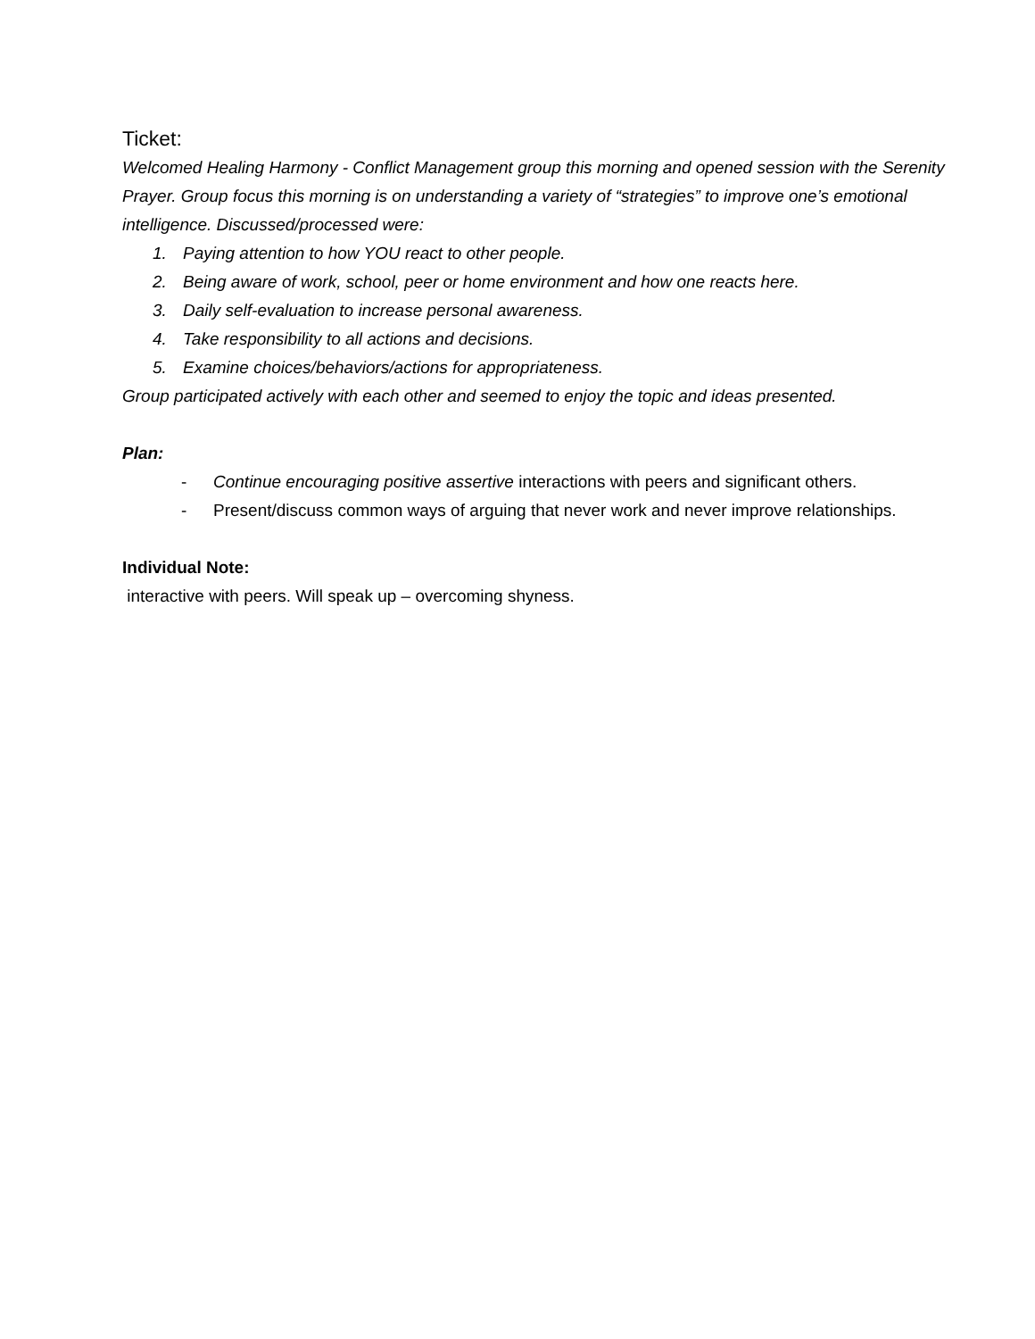Ticket:
Welcomed Healing Harmony - Conflict Management group this morning and opened session with the Serenity Prayer. Group focus this morning is on understanding a variety of “strategies” to improve one’s emotional intelligence. Discussed/processed were:
1. Paying attention to how YOU react to other people.
2. Being aware of work, school, peer or home environment and how one reacts here.
3. Daily self-evaluation to increase personal awareness.
4. Take responsibility to all actions and decisions.
5. Examine choices/behaviors/actions for appropriateness.
Group participated actively with each other and seemed to enjoy the topic and ideas presented.
Plan:
- Continue encouraging positive assertive interactions with peers and significant others.
- Present/discuss common ways of arguing that never work and never improve relationships.
Individual Note:
interactive with peers. Will speak up – overcoming shyness.